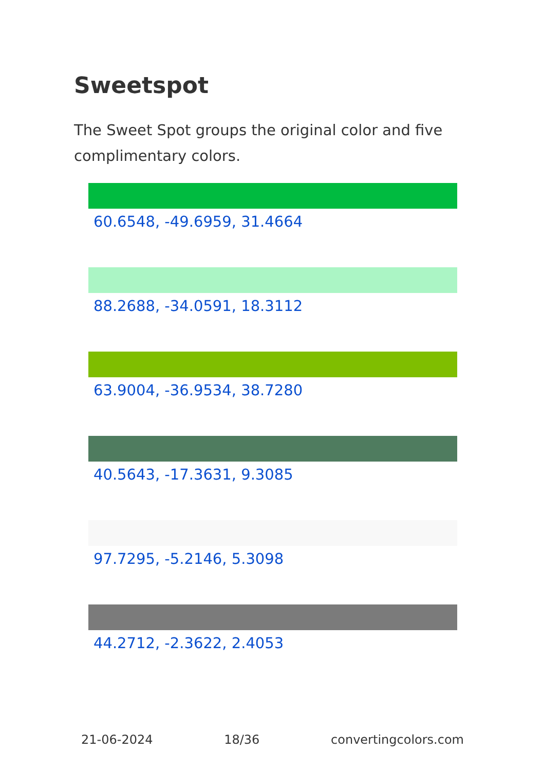Sweetspot
The Sweet Spot groups the original color and five complimentary colors.
60.6548, -49.6959, 31.4664
88.2688, -34.0591, 18.3112
63.9004, -36.9534, 38.7280
40.5643, -17.3631, 9.3085
97.7295, -5.2146, 5.3098
44.2712, -2.3622, 2.4053
21-06-2024 18/36 convertingcolors.com